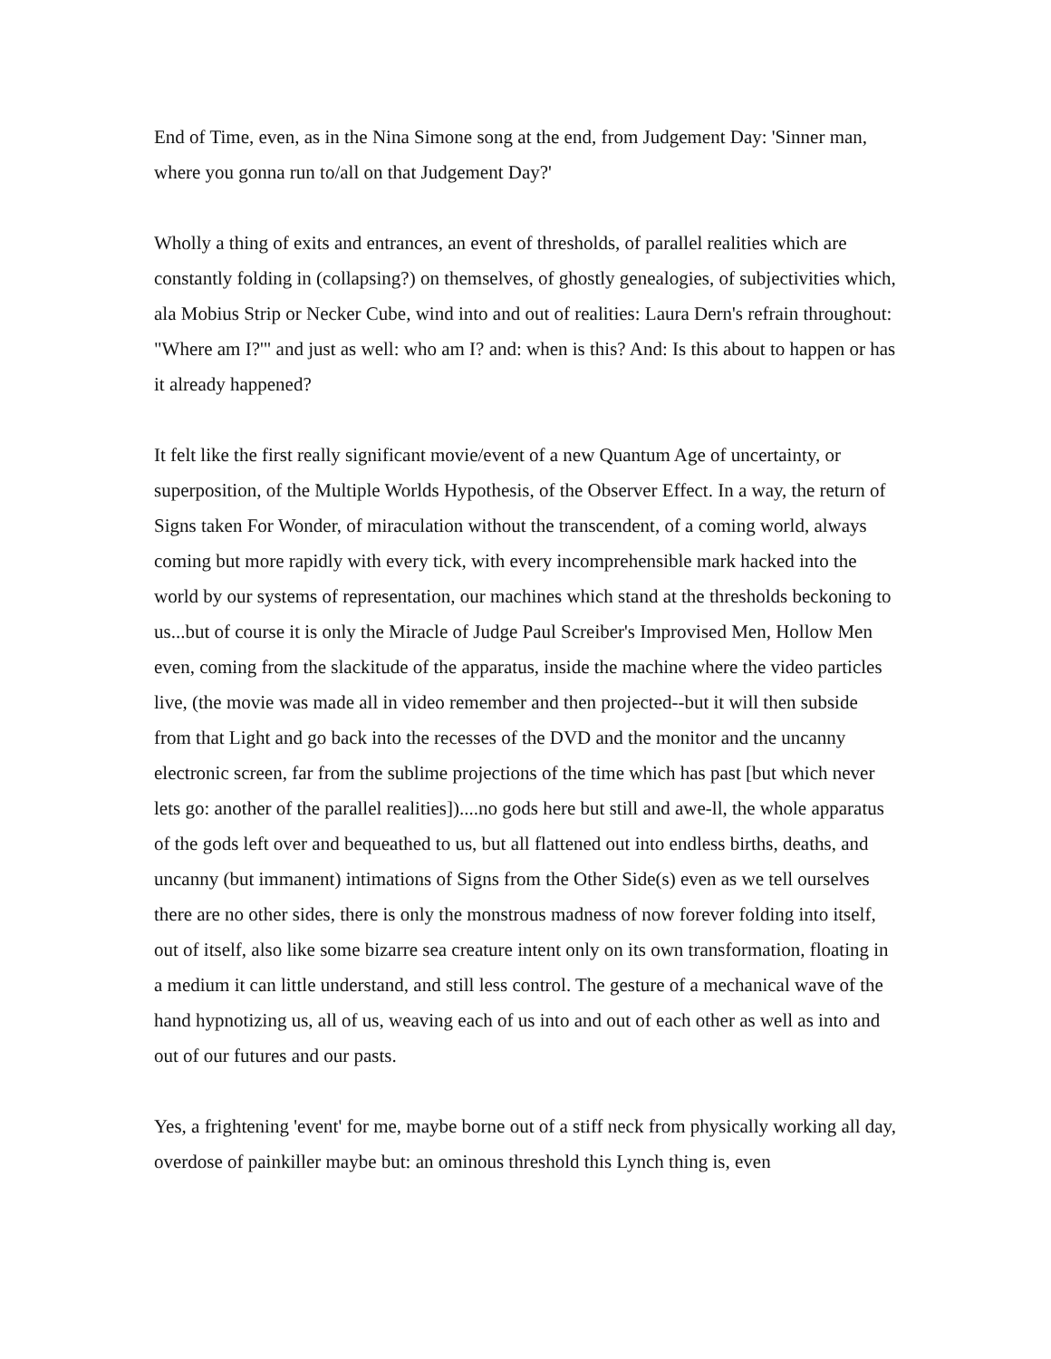End of Time, even, as in the Nina Simone song at the end, from Judgement Day: 'Sinner man, where you gonna run to/all on that Judgement Day?'
Wholly a thing of exits and entrances, an event of thresholds, of parallel realities which are constantly folding in (collapsing?) on themselves, of ghostly genealogies, of subjectivities which, ala Mobius Strip or Necker Cube, wind into and out of realities: Laura Dern's refrain throughout: "Where am I?'" and just as well: who am I? and: when is this? And: Is this about to happen or has it already happened?
It felt like the first really significant movie/event of a new Quantum Age of uncertainty, or superposition, of the Multiple Worlds Hypothesis, of the Observer Effect. In a way, the return of Signs taken For Wonder, of miraculation without the transcendent, of a coming world, always coming but more rapidly with every tick, with every incomprehensible mark hacked into the world by our systems of representation, our machines which stand at the thresholds beckoning to us...but of course it is only the Miracle of Judge Paul Screiber's Improvised Men, Hollow Men even, coming from the slackitude of the apparatus, inside the machine where the video particles live, (the movie was made all in video remember and then projected--but it will then subside from that Light and go back into the recesses of the DVD and the monitor and the uncanny electronic screen, far from the sublime projections of the time which has past [but which never lets go: another of the parallel realities])....no gods here but still and awe-ll, the whole apparatus of the gods left over and bequeathed to us, but all flattened out into endless births, deaths, and uncanny (but immanent) intimations of Signs from the Other Side(s) even as we tell ourselves there are no other sides, there is only the monstrous madness of now forever folding into itself, out of itself, also like some bizarre sea creature intent only on its own transformation, floating in a medium it can little understand, and still less control. The gesture of a mechanical wave of the hand hypnotizing us, all of us, weaving each of us into and out of each other as well as into and out of our futures and our pasts.
Yes, a frightening 'event' for me, maybe borne out of a stiff neck from physically working all day, overdose of painkiller maybe but: an ominous threshold this Lynch thing is, even